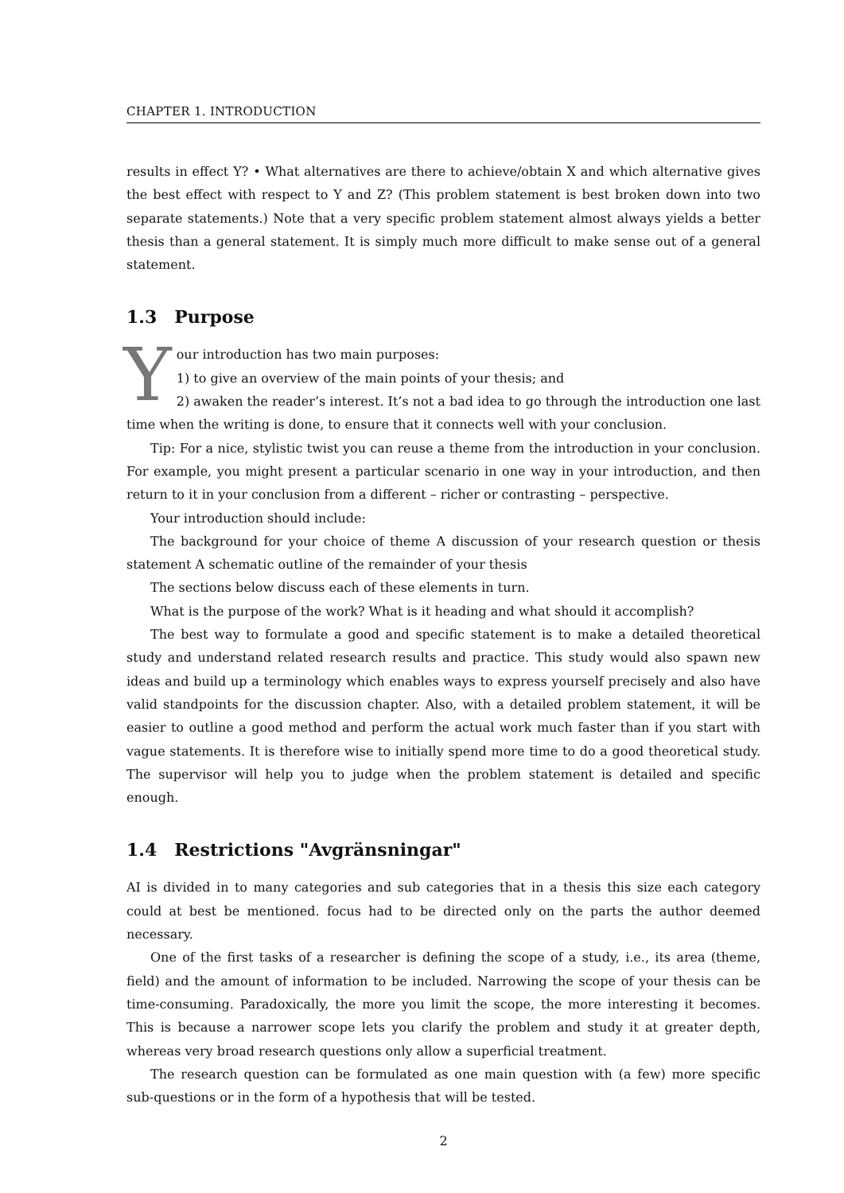CHAPTER 1. INTRODUCTION
results in effect Y? • What alternatives are there to achieve/obtain X and which alternative gives the best effect with respect to Y and Z? (This problem statement is best broken down into two separate statements.) Note that a very specific problem statement almost always yields a better thesis than a general statement. It is simply much more difficult to make sense out of a general statement.
1.3 Purpose
Your introduction has two main purposes:
1) to give an overview of the main points of your thesis; and
2) awaken the reader’s interest. It’s not a bad idea to go through the introduction one last time when the writing is done, to ensure that it connects well with your conclusion.
Tip: For a nice, stylistic twist you can reuse a theme from the introduction in your conclusion. For example, you might present a particular scenario in one way in your introduction, and then return to it in your conclusion from a different – richer or contrasting – perspective.
Your introduction should include:
The background for your choice of theme A discussion of your research question or thesis statement A schematic outline of the remainder of your thesis
The sections below discuss each of these elements in turn.
What is the purpose of the work? What is it heading and what should it accomplish?
The best way to formulate a good and specific statement is to make a detailed theoretical study and understand related research results and practice. This study would also spawn new ideas and build up a terminology which enables ways to express yourself precisely and also have valid standpoints for the discussion chapter. Also, with a detailed problem statement, it will be easier to outline a good method and perform the actual work much faster than if you start with vague statements. It is therefore wise to initially spend more time to do a good theoretical study. The supervisor will help you to judge when the problem statement is detailed and specific enough.
1.4 Restrictions "Avgränsningar"
AI is divided in to many categories and sub categories that in a thesis this size each category could at best be mentioned. focus had to be directed only on the parts the author deemed necessary.
One of the first tasks of a researcher is defining the scope of a study, i.e., its area (theme, field) and the amount of information to be included. Narrowing the scope of your thesis can be time-consuming. Paradoxically, the more you limit the scope, the more interesting it becomes. This is because a narrower scope lets you clarify the problem and study it at greater depth, whereas very broad research questions only allow a superficial treatment.
The research question can be formulated as one main question with (a few) more specific sub-questions or in the form of a hypothesis that will be tested.
2